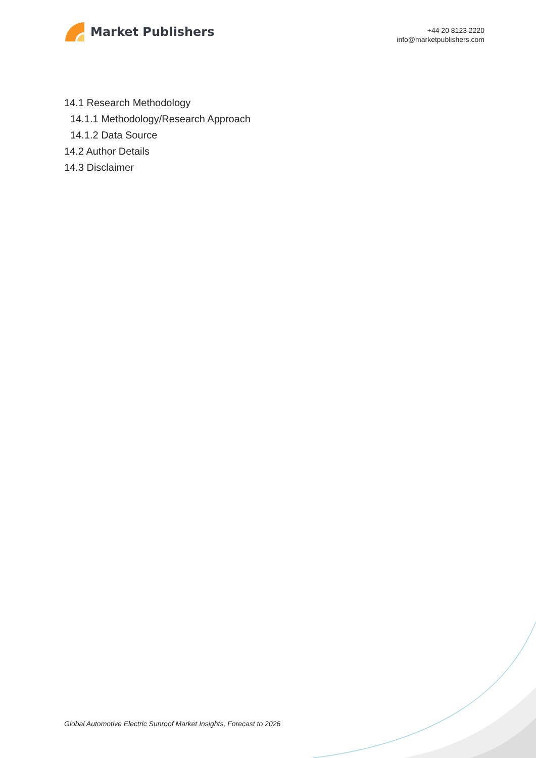Market Publishers
+44 20 8123 2220
info@marketpublishers.com
14.1 Research Methodology
14.1.1 Methodology/Research Approach
14.1.2 Data Source
14.2 Author Details
14.3 Disclaimer
Global Automotive Electric Sunroof Market Insights, Forecast to 2026